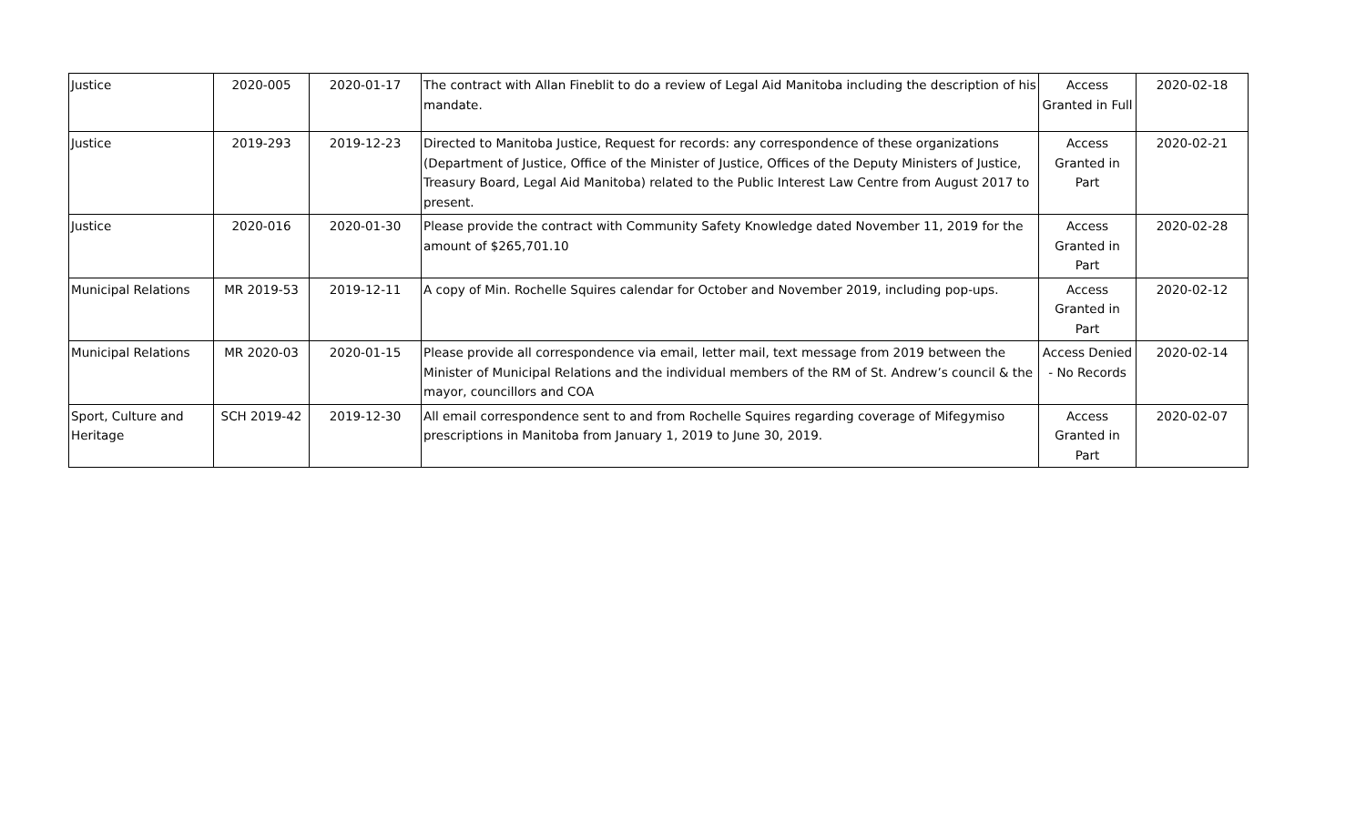| Justice | 2020-005 | 2020-01-17 | The contract with Allan Fineblit to do a review of Legal Aid Manitoba including the description of his mandate. | Access Granted in Full | 2020-02-18 |
| Justice | 2019-293 | 2019-12-23 | Directed to Manitoba Justice, Request for records: any correspondence of these organizations (Department of Justice, Office of the Minister of Justice, Offices of the Deputy Ministers of Justice, Treasury Board, Legal Aid Manitoba) related to the Public Interest Law Centre from August 2017 to present. | Access Granted in Part | 2020-02-21 |
| Justice | 2020-016 | 2020-01-30 | Please provide the contract with Community Safety Knowledge dated November 11, 2019 for the amount of $265,701.10 | Access Granted in Part | 2020-02-28 |
| Municipal Relations | MR 2019-53 | 2019-12-11 | A copy of Min. Rochelle Squires calendar for October and November 2019, including pop-ups. | Access Granted in Part | 2020-02-12 |
| Municipal Relations | MR 2020-03 | 2020-01-15 | Please provide all correspondence via email, letter mail, text message from 2019 between the Minister of Municipal Relations and the individual members of the RM of St. Andrew’s council & the mayor, councillors and COA | Access Denied - No Records | 2020-02-14 |
| Sport, Culture and Heritage | SCH 2019-42 | 2019-12-30 | All email correspondence sent to and from Rochelle Squires regarding coverage of Mifegymiso prescriptions in Manitoba from January 1, 2019 to June 30, 2019. | Access Granted in Part | 2020-02-07 |